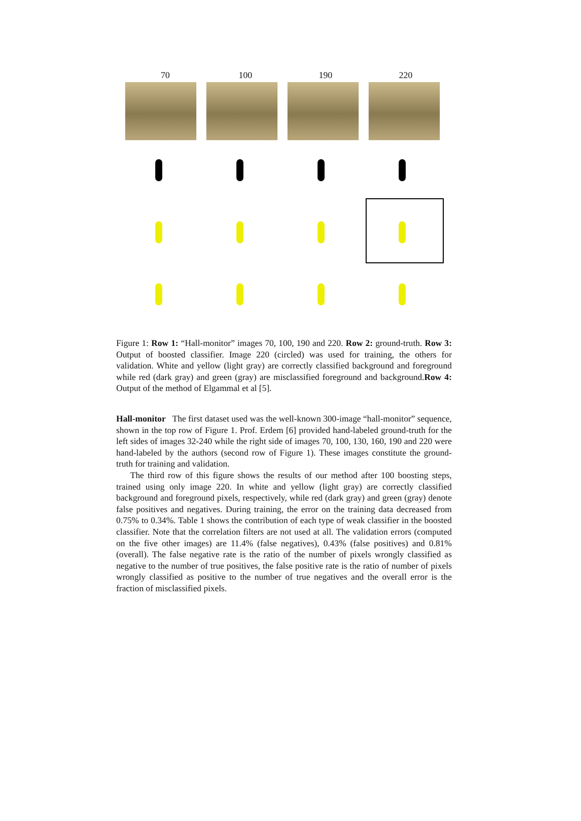70 100 190 220
Figure 1: Row 1: “Hall-monitor” images 70, 100, 190 and 220. Row 2: ground-truth. Row 3: Output of boosted classifier. Image 220 (circled) was used for training, the others for validation. White and yellow (light gray) are correctly classified background and foreground while red (dark gray) and green (gray) are misclassified foreground and background.Row 4: Output of the method of Elgammal et al [5].
Hall-monitor The first dataset used was the well-known 300-image “hall-monitor” sequence, shown in the top row of Figure 1. Prof. Erdem [6] provided hand-labeled ground-truth for the left sides of images 32-240 while the right side of images 70, 100, 130, 160, 190 and 220 were hand-labeled by the authors (second row of Figure 1). These images constitute the ground-truth for training and validation.
The third row of this figure shows the results of our method after 100 boosting steps, trained using only image 220. In white and yellow (light gray) are correctly classified background and foreground pixels, respectively, while red (dark gray) and green (gray) denote false positives and negatives. During training, the error on the training data decreased from 0.75% to 0.34%. Table 1 shows the contribution of each type of weak classifier in the boosted classifier. Note that the correlation filters are not used at all. The validation errors (computed on the five other images) are 11.4% (false negatives), 0.43% (false positives) and 0.81% (overall). The false negative rate is the ratio of the number of pixels wrongly classified as negative to the number of true positives, the false positive rate is the ratio of number of pixels wrongly classified as positive to the number of true negatives and the overall error is the fraction of misclassified pixels.